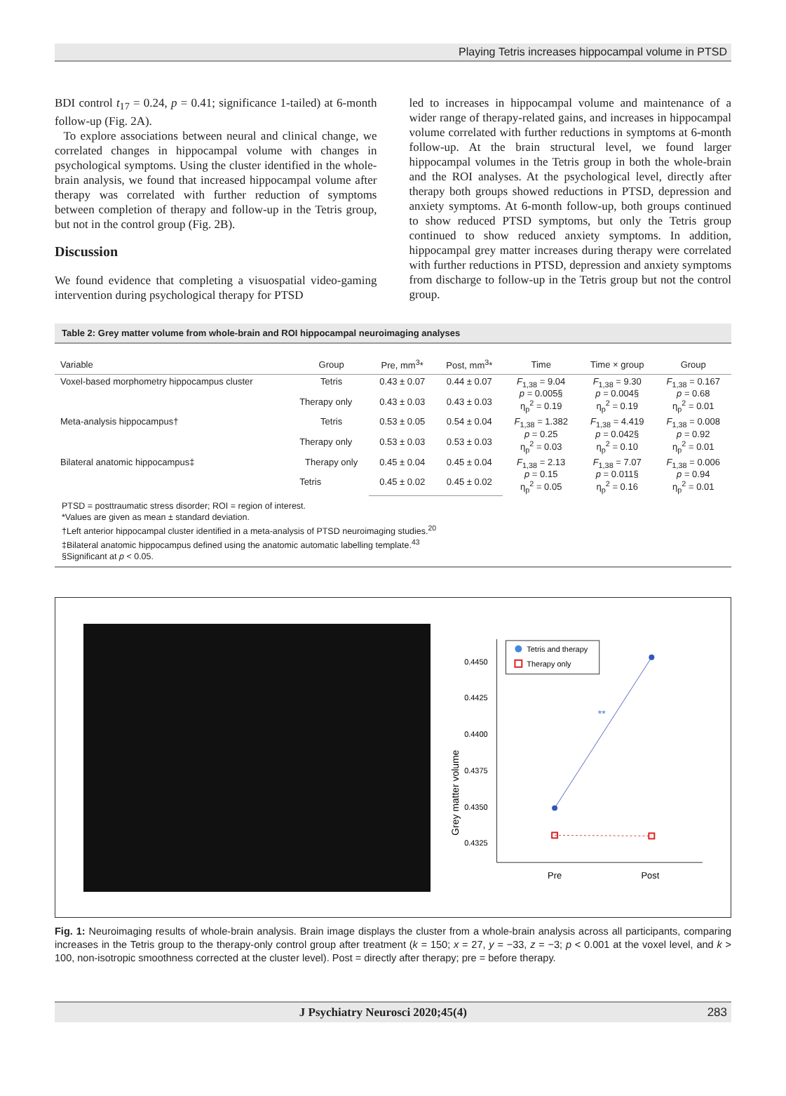Playing Tetris increases hippocampal volume in PTSD
BDI control t<sub>17</sub> = 0.24, p = 0.41; significance 1-tailed) at 6-month follow-up (Fig. 2A).
To explore associations between neural and clinical change, we correlated changes in hippocampal volume with changes in psychological symptoms. Using the cluster identified in the whole-brain analysis, we found that increased hippocampal volume after therapy was correlated with further reduction of symptoms between completion of therapy and follow-up in the Tetris group, but not in the control group (Fig. 2B).
Discussion
We found evidence that completing a visuospatial video-gaming intervention during psychological therapy for PTSD
led to increases in hippocampal volume and maintenance of a wider range of therapy-related gains, and increases in hippocampal volume correlated with further reductions in symptoms at 6-month follow-up. At the brain structural level, we found larger hippocampal volumes in the Tetris group in both the whole-brain and the ROI analyses. At the psychological level, directly after therapy both groups showed reductions in PTSD, depression and anxiety symptoms. At 6-month follow-up, both groups continued to show reduced PTSD symptoms, but only the Tetris group continued to show reduced anxiety symptoms. In addition, hippocampal grey matter increases during therapy were correlated with further reductions in PTSD, depression and anxiety symptoms from discharge to follow-up in the Tetris group but not the control group.
Table 2: Grey matter volume from whole-brain and ROI hippocampal neuroimaging analyses
| Variable | Group | Pre, mm<sup>3</sup>* | Post, mm<sup>3</sup>* | Time | Time × group | Group |
| --- | --- | --- | --- | --- | --- | --- |
| Voxel-based morphometry hippocampus cluster | Tetris | 0.43 ± 0.07 | 0.44 ± 0.07 | F<sub>1,38</sub> = 9.04 p = 0.005§ η<sub>p</sub><sup>2</sup> = 0.19 | F<sub>1,38</sub> = 9.30 p = 0.004§ η<sub>p</sub><sup>2</sup> = 0.19 | F<sub>1,38</sub> = 0.167 p = 0.68 η<sub>p</sub><sup>2</sup> = 0.01 |
| | Therapy only | 0.43 ± 0.03 | 0.43 ± 0.03 | | | |
| Meta-analysis hippocampus† | Tetris | 0.53 ± 0.05 | 0.54 ± 0.04 | F<sub>1,38</sub> = 1.382 p = 0.25 η<sub>p</sub><sup>2</sup> = 0.03 | F<sub>1,38</sub> = 4.419 p = 0.042§ η<sub>p</sub><sup>2</sup> = 0.10 | F<sub>1,38</sub> = 0.008 p = 0.92 η<sub>p</sub><sup>2</sup> = 0.01 |
| | Therapy only | 0.53 ± 0.03 | 0.53 ± 0.03 | | | |
| Bilateral anatomic hippocampus‡ | Therapy only | 0.45 ± 0.04 | 0.45 ± 0.04 | F<sub>1,38</sub> = 2.13 p = 0.15 η<sub>p</sub><sup>2</sup> = 0.05 | F<sub>1,38</sub> = 7.07 p = 0.011§ η<sub>p</sub><sup>2</sup> = 0.16 | F<sub>1,38</sub> = 0.006 p = 0.94 η<sub>p</sub><sup>2</sup> = 0.01 |
| | Tetris | 0.45 ± 0.02 | 0.45 ± 0.02 | | | |
PTSD = posttraumatic stress disorder; ROI = region of interest.
*Values are given as mean ± standard deviation.
†Left anterior hippocampal cluster identified in a meta-analysis of PTSD neuroimaging studies.<sup>20</sup>
‡Bilateral anatomic hippocampus defined using the anatomic automatic labelling template.<sup>43</sup>
§Significant at p < 0.05.
Grey matter volume
0.4450
0.4425
0.4400
0.4375
0.4350
0.4325
Pre
Post
**
Tetris and therapy
Therapy only
Fig. 1: Neuroimaging results of whole-brain analysis. Brain image displays the cluster from a whole-brain analysis across all participants, comparing increases in the Tetris group to the therapy-only control group after treatment (k = 150; x = 27, y = −33, z = −3; p < 0.001 at the voxel level, and k > 100, non-isotropic smoothness corrected at the cluster level). Post = directly after therapy; pre = before therapy.
J Psychiatry Neurosci 2020;45(4) 283